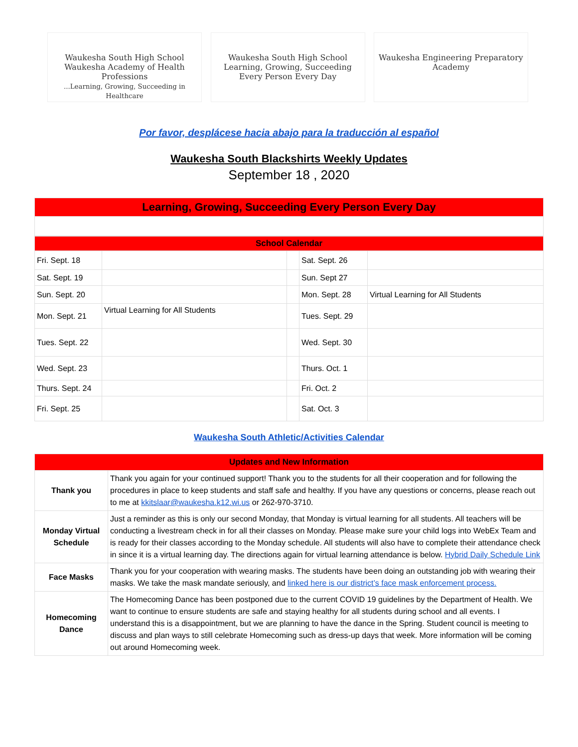Waukesha South High School
Waukesha Academy of Health Professions
...Learning, Growing, Succeeding in Healthcare
Waukesha South High School
Learning, Growing, Succeeding
Every Person Every Day
Waukesha Engineering Preparatory Academy
Por favor, desplácese hacia abajo para la traducción al español
Waukesha South Blackshirts Weekly Updates
September 18 , 2020
| Learning, Growing, Succeeding Every Person Every Day |
| School Calendar | | | | |
| Fri. Sept. 18 | | | Sat. Sept. 26 | |
| Sat. Sept. 19 | | | Sun. Sept 27 | |
| Sun. Sept. 20 | | | Mon. Sept. 28 | Virtual Learning for All Students |
| Mon. Sept. 21 | Virtual Learning for All Students | | Tues. Sept. 29 | |
| Tues. Sept. 22 | | | Wed. Sept. 30 | |
| Wed. Sept. 23 | | | Thurs. Oct. 1 | |
| Thurs. Sept. 24 | | | Fri. Oct. 2 | |
| Fri. Sept. 25 | | | Sat. Oct. 3 | |
Waukesha South Athletic/Activities Calendar
| Updates and New Information | |
| Thank you | Thank you again for your continued support! Thank you to the students for all their cooperation and for following the procedures in place to keep students and staff safe and healthy. If you have any questions or concerns, please reach out to me at kkitslaar@waukesha.k12.wi.us or 262-970-3710. |
| Monday Virtual Schedule | Just a reminder as this is only our second Monday, that Monday is virtual learning for all students. All teachers will be conducting a livestream check in for all their classes on Monday. Please make sure your child logs into WebEx Team and is ready for their classes according to the Monday schedule. All students will also have to complete their attendance check in since it is a virtual learning day. The directions again for virtual learning attendance is below. Hybrid Daily Schedule Link |
| Face Masks | Thank you for your cooperation with wearing masks. The students have been doing an outstanding job with wearing their masks. We take the mask mandate seriously, and linked here is our district’s face mask enforcement process. |
| Homecoming Dance | The Homecoming Dance has been postponed due to the current COVID 19 guidelines by the Department of Health. We want to continue to ensure students are safe and staying healthy for all students during school and all events. I understand this is a disappointment, but we are planning to have the dance in the Spring. Student council is meeting to discuss and plan ways to still celebrate Homecoming such as dress-up days that week. More information will be coming out around Homecoming week. |